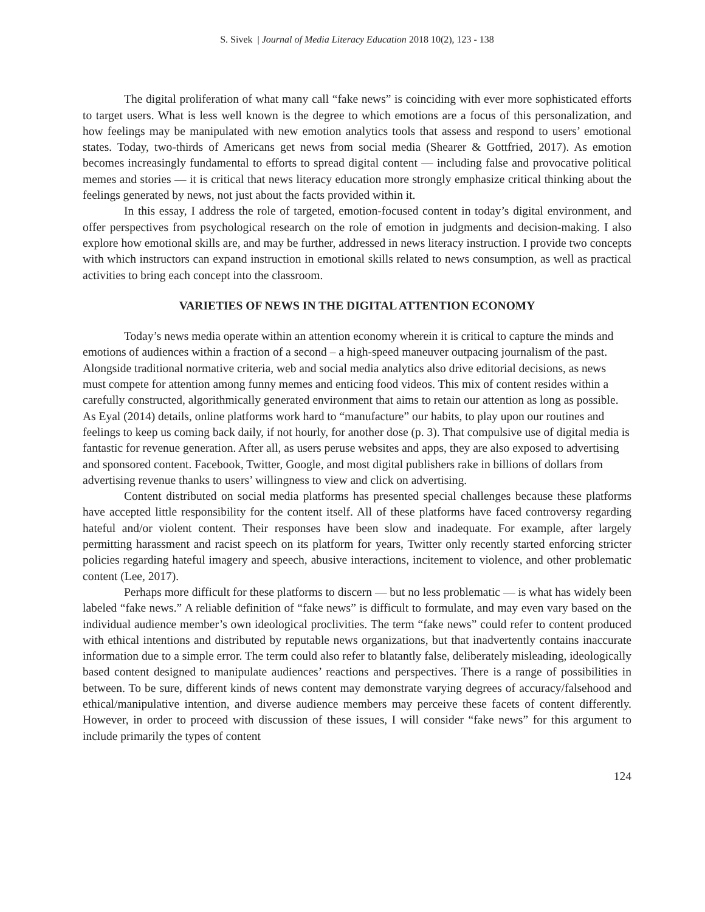S. Sivek | Journal of Media Literacy Education 2018 10(2), 123 - 138
The digital proliferation of what many call “fake news” is coinciding with ever more sophisticated efforts to target users. What is less well known is the degree to which emotions are a focus of this personalization, and how feelings may be manipulated with new emotion analytics tools that assess and respond to users’ emotional states. Today, two-thirds of Americans get news from social media (Shearer & Gottfried, 2017). As emotion becomes increasingly fundamental to efforts to spread digital content — including false and provocative political memes and stories — it is critical that news literacy education more strongly emphasize critical thinking about the feelings generated by news, not just about the facts provided within it.
In this essay, I address the role of targeted, emotion-focused content in today’s digital environment, and offer perspectives from psychological research on the role of emotion in judgments and decision-making. I also explore how emotional skills are, and may be further, addressed in news literacy instruction. I provide two concepts with which instructors can expand instruction in emotional skills related to news consumption, as well as practical activities to bring each concept into the classroom.
VARIETIES OF NEWS IN THE DIGITAL ATTENTION ECONOMY
Today’s news media operate within an attention economy wherein it is critical to capture the minds and emotions of audiences within a fraction of a second – a high-speed maneuver outpacing journalism of the past. Alongside traditional normative criteria, web and social media analytics also drive editorial decisions, as news must compete for attention among funny memes and enticing food videos. This mix of content resides within a carefully constructed, algorithmically generated environment that aims to retain our attention as long as possible. As Eyal (2014) details, online platforms work hard to “manufacture” our habits, to play upon our routines and feelings to keep us coming back daily, if not hourly, for another dose (p. 3). That compulsive use of digital media is fantastic for revenue generation. After all, as users peruse websites and apps, they are also exposed to advertising and sponsored content. Facebook, Twitter, Google, and most digital publishers rake in billions of dollars from advertising revenue thanks to users’ willingness to view and click on advertising.
Content distributed on social media platforms has presented special challenges because these platforms have accepted little responsibility for the content itself. All of these platforms have faced controversy regarding hateful and/or violent content. Their responses have been slow and inadequate. For example, after largely permitting harassment and racist speech on its platform for years, Twitter only recently started enforcing stricter policies regarding hateful imagery and speech, abusive interactions, incitement to violence, and other problematic content (Lee, 2017).
Perhaps more difficult for these platforms to discern — but no less problematic — is what has widely been labeled “fake news.” A reliable definition of “fake news” is difficult to formulate, and may even vary based on the individual audience member’s own ideological proclivities. The term “fake news” could refer to content produced with ethical intentions and distributed by reputable news organizations, but that inadvertently contains inaccurate information due to a simple error. The term could also refer to blatantly false, deliberately misleading, ideologically based content designed to manipulate audiences’ reactions and perspectives. There is a range of possibilities in between. To be sure, different kinds of news content may demonstrate varying degrees of accuracy/falsehood and ethical/manipulative intention, and diverse audience members may perceive these facets of content differently. However, in order to proceed with discussion of these issues, I will consider “fake news” for this argument to include primarily the types of content
124